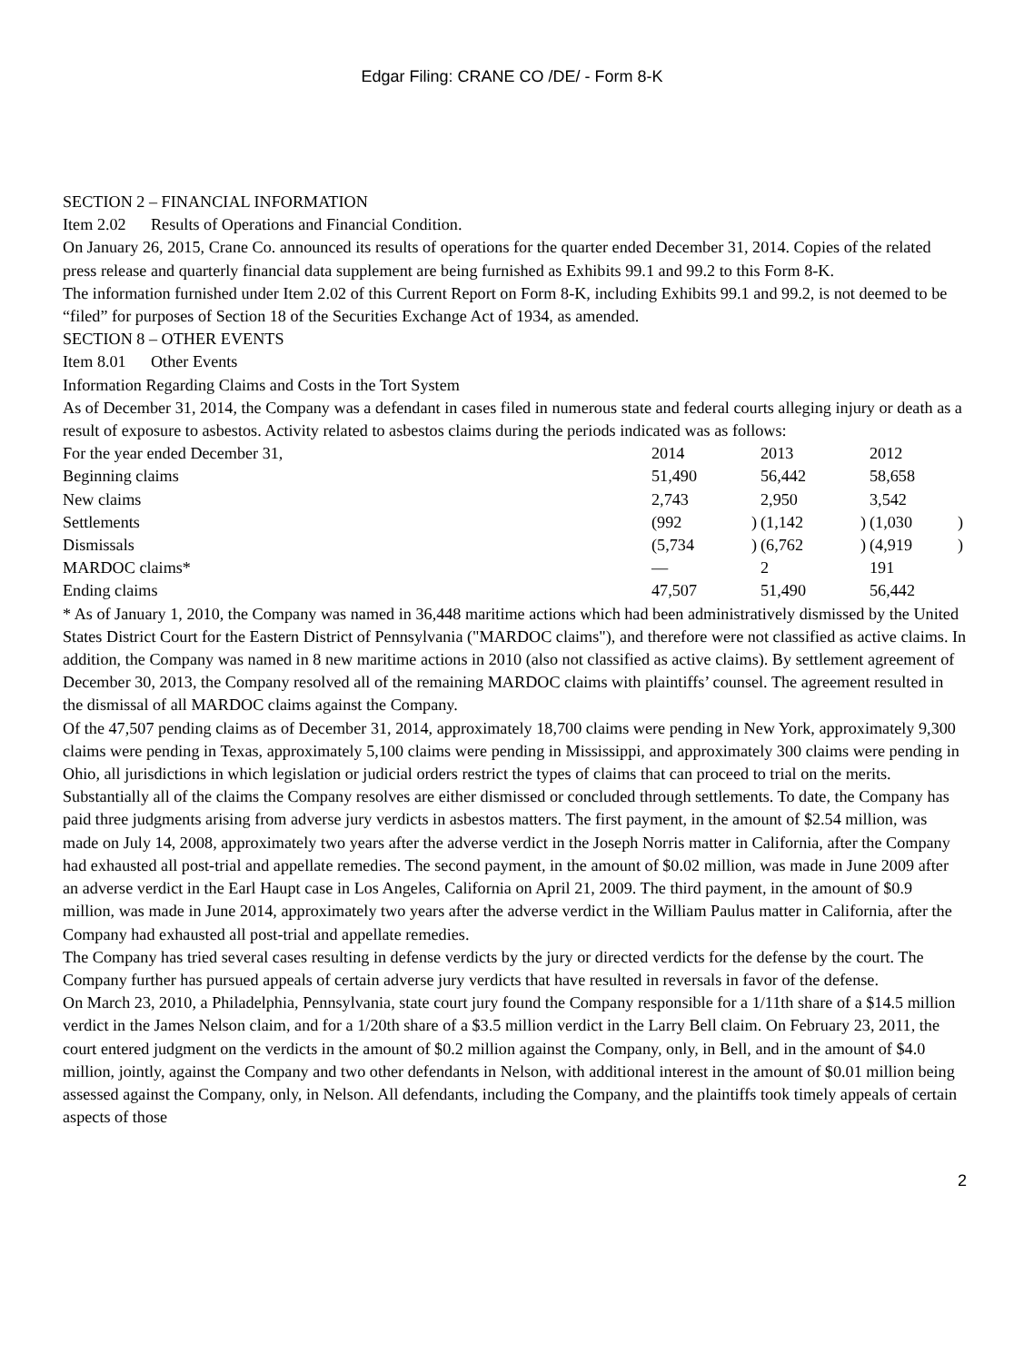Edgar Filing: CRANE CO /DE/ - Form 8-K
SECTION 2 – FINANCIAL INFORMATION
Item 2.02 Results of Operations and Financial Condition.
On January 26, 2015, Crane Co. announced its results of operations for the quarter ended December 31, 2014. Copies of the related press release and quarterly financial data supplement are being furnished as Exhibits 99.1 and 99.2 to this Form 8-K.
The information furnished under Item 2.02 of this Current Report on Form 8-K, including Exhibits 99.1 and 99.2, is not deemed to be “filed” for purposes of Section 18 of the Securities Exchange Act of 1934, as amended.
SECTION 8 – OTHER EVENTS
Item 8.01 Other Events
Information Regarding Claims and Costs in the Tort System
As of December 31, 2014, the Company was a defendant in cases filed in numerous state and federal courts alleging injury or death as a result of exposure to asbestos. Activity related to asbestos claims during the periods indicated was as follows:
| For the year ended December 31, | 2014 | | 2013 | | 2012 | |
| Beginning claims | 51,490 | | 56,442 | | 58,658 | |
| New claims | 2,743 | | 2,950 | | 3,542 | |
| Settlements | (992 | ) | (1,142 | ) | (1,030 | ) |
| Dismissals | (5,734 | ) | (6,762 | ) | (4,919 | ) |
| MARDOC claims* | — | | 2 | | 191 | |
| Ending claims | 47,507 | | 51,490 | | 56,442 | |
* As of January 1, 2010, the Company was named in 36,448 maritime actions which had been administratively dismissed by the United States District Court for the Eastern District of Pennsylvania ("MARDOC claims"), and therefore were not classified as active claims. In addition, the Company was named in 8 new maritime actions in 2010 (also not classified as active claims). By settlement agreement of December 30, 2013, the Company resolved all of the remaining MARDOC claims with plaintiffs’ counsel. The agreement resulted in the dismissal of all MARDOC claims against the Company.
Of the 47,507 pending claims as of December 31, 2014, approximately 18,700 claims were pending in New York, approximately 9,300 claims were pending in Texas, approximately 5,100 claims were pending in Mississippi, and approximately 300 claims were pending in Ohio, all jurisdictions in which legislation or judicial orders restrict the types of claims that can proceed to trial on the merits.
Substantially all of the claims the Company resolves are either dismissed or concluded through settlements. To date, the Company has paid three judgments arising from adverse jury verdicts in asbestos matters. The first payment, in the amount of $2.54 million, was made on July 14, 2008, approximately two years after the adverse verdict in the Joseph Norris matter in California, after the Company had exhausted all post-trial and appellate remedies. The second payment, in the amount of $0.02 million, was made in June 2009 after an adverse verdict in the Earl Haupt case in Los Angeles, California on April 21, 2009. The third payment, in the amount of $0.9 million, was made in June 2014, approximately two years after the adverse verdict in the William Paulus matter in California, after the Company had exhausted all post-trial and appellate remedies.
The Company has tried several cases resulting in defense verdicts by the jury or directed verdicts for the defense by the court. The Company further has pursued appeals of certain adverse jury verdicts that have resulted in reversals in favor of the defense.
On March 23, 2010, a Philadelphia, Pennsylvania, state court jury found the Company responsible for a 1/11th share of a $14.5 million verdict in the James Nelson claim, and for a 1/20th share of a $3.5 million verdict in the Larry Bell claim. On February 23, 2011, the court entered judgment on the verdicts in the amount of $0.2 million against the Company, only, in Bell, and in the amount of $4.0 million, jointly, against the Company and two other defendants in Nelson, with additional interest in the amount of $0.01 million being assessed against the Company, only, in Nelson. All defendants, including the Company, and the plaintiffs took timely appeals of certain aspects of those
2